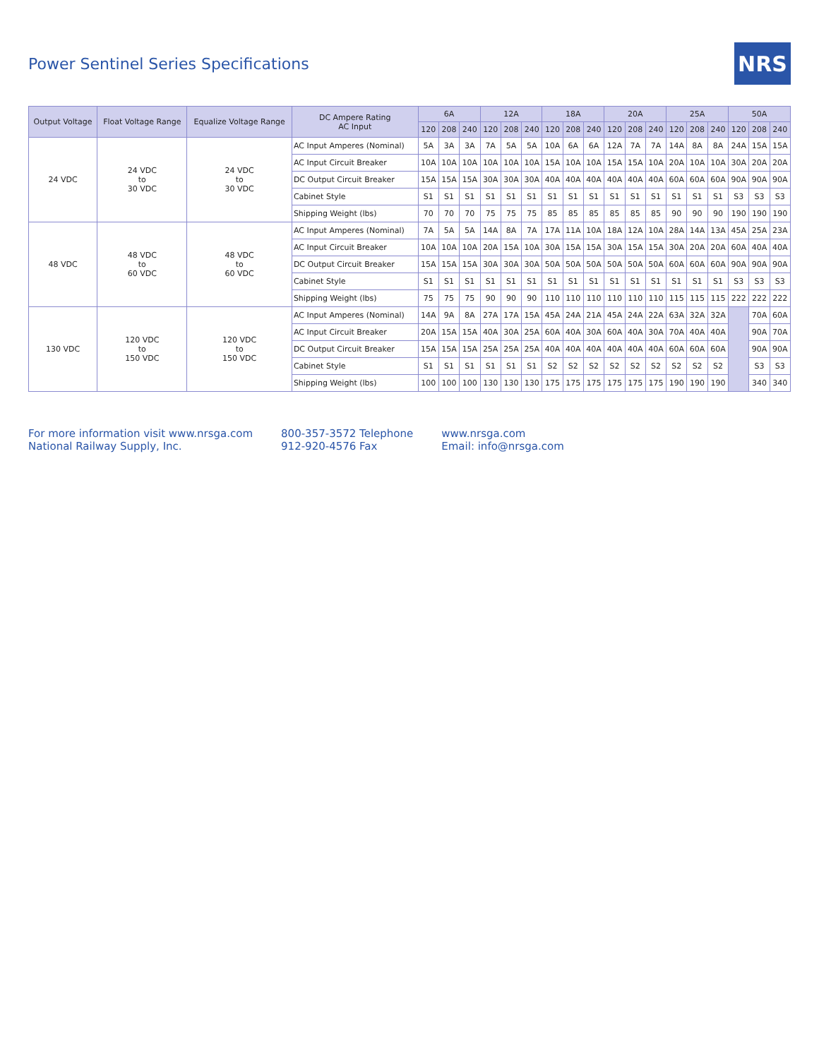Power Sentinel Series Specifications
NRS
| Output Voltage | Float Voltage Range | Equalize Voltage Range | DC Ampere Rating AC Input | 6A | | | 12A | | | 18A | | | 20A | | | 25A | | | 50A | | |
| --- | --- | --- | --- | --- | --- | --- | --- | --- | --- | --- | --- | --- | --- | --- | --- | --- | --- | --- | --- | --- | --- |
| | | | | 120 | 208 | 240 | 120 | 208 | 240 | 120 | 208 | 240 | 120 | 208 | 240 | 120 | 208 | 240 | 120 | 208 | 240 |
| 24 VDC | 24 VDC to 30 VDC | 24 VDC to 30 VDC | AC Input Amperes (Nominal) | 5A | 3A | 3A | 7A | 5A | 5A | 10A | 6A | 6A | 12A | 7A | 7A | 14A | 8A | 8A | 24A | 15A | 15A |
| | | | AC Input Circuit Breaker | 10A | 10A | 10A | 10A | 10A | 10A | 15A | 10A | 10A | 15A | 15A | 10A | 20A | 10A | 10A | 30A | 20A | 20A |
| | | | DC Output Circuit Breaker | 15A | 15A | 15A | 30A | 30A | 30A | 40A | 40A | 40A | 40A | 40A | 40A | 60A | 60A | 60A | 90A | 90A | 90A |
| | | | Cabinet Style | S1 | S1 | S1 | S1 | S1 | S1 | S1 | S1 | S1 | S1 | S1 | S1 | S1 | S1 | S1 | S3 | S3 | S3 |
| | | | Shipping Weight (lbs) | 70 | 70 | 70 | 75 | 75 | 75 | 85 | 85 | 85 | 85 | 85 | 85 | 90 | 90 | 90 | 190 | 190 | 190 |
| 48 VDC | 48 VDC to 60 VDC | 48 VDC to 60 VDC | AC Input Amperes (Nominal) | 7A | 5A | 5A | 14A | 8A | 7A | 17A | 11A | 10A | 18A | 12A | 10A | 28A | 14A | 13A | 45A | 25A | 23A |
| | | | AC Input Circuit Breaker | 10A | 10A | 10A | 20A | 15A | 10A | 30A | 15A | 15A | 30A | 15A | 15A | 30A | 20A | 20A | 60A | 40A | 40A |
| | | | DC Output Circuit Breaker | 15A | 15A | 15A | 30A | 30A | 30A | 50A | 50A | 50A | 50A | 50A | 50A | 60A | 60A | 60A | 90A | 90A | 90A |
| | | | Cabinet Style | S1 | S1 | S1 | S1 | S1 | S1 | S1 | S1 | S1 | S1 | S1 | S1 | S1 | S1 | S1 | S3 | S3 | S3 |
| | | | Shipping Weight (lbs) | 75 | 75 | 75 | 90 | 90 | 90 | 110 | 110 | 110 | 110 | 110 | 110 | 115 | 115 | 115 | 222 | 222 | 222 |
| 130 VDC | 120 VDC to 150 VDC | 120 VDC to 150 VDC | AC Input Amperes (Nominal) | 14A | 9A | 8A | 27A | 17A | 15A | 45A | 24A | 21A | 45A | 24A | 22A | 63A | 32A | 32A | | 70A | 60A |
| | | | AC Input Circuit Breaker | 20A | 15A | 15A | 40A | 30A | 25A | 60A | 40A | 30A | 60A | 40A | 30A | 70A | 40A | 40A | | 90A | 70A |
| | | | DC Output Circuit Breaker | 15A | 15A | 15A | 25A | 25A | 25A | 40A | 40A | 40A | 40A | 40A | 40A | 60A | 60A | 60A | | 90A | 90A |
| | | | Cabinet Style | S1 | S1 | S1 | S1 | S1 | S1 | S2 | S2 | S2 | S2 | S2 | S2 | S2 | S2 | S2 | | S3 | S3 |
| | | | Shipping Weight (lbs) | 100 | 100 | 100 | 130 | 130 | 130 | 175 | 175 | 175 | 175 | 175 | 175 | 190 | 190 | 190 | | 340 | 340 |
For more information visit www.nrsga.com
National Railway Supply, Inc.
800-357-3572 Telephone
912-920-4576 Fax
www.nrsga.com
Email: info@nrsga.com